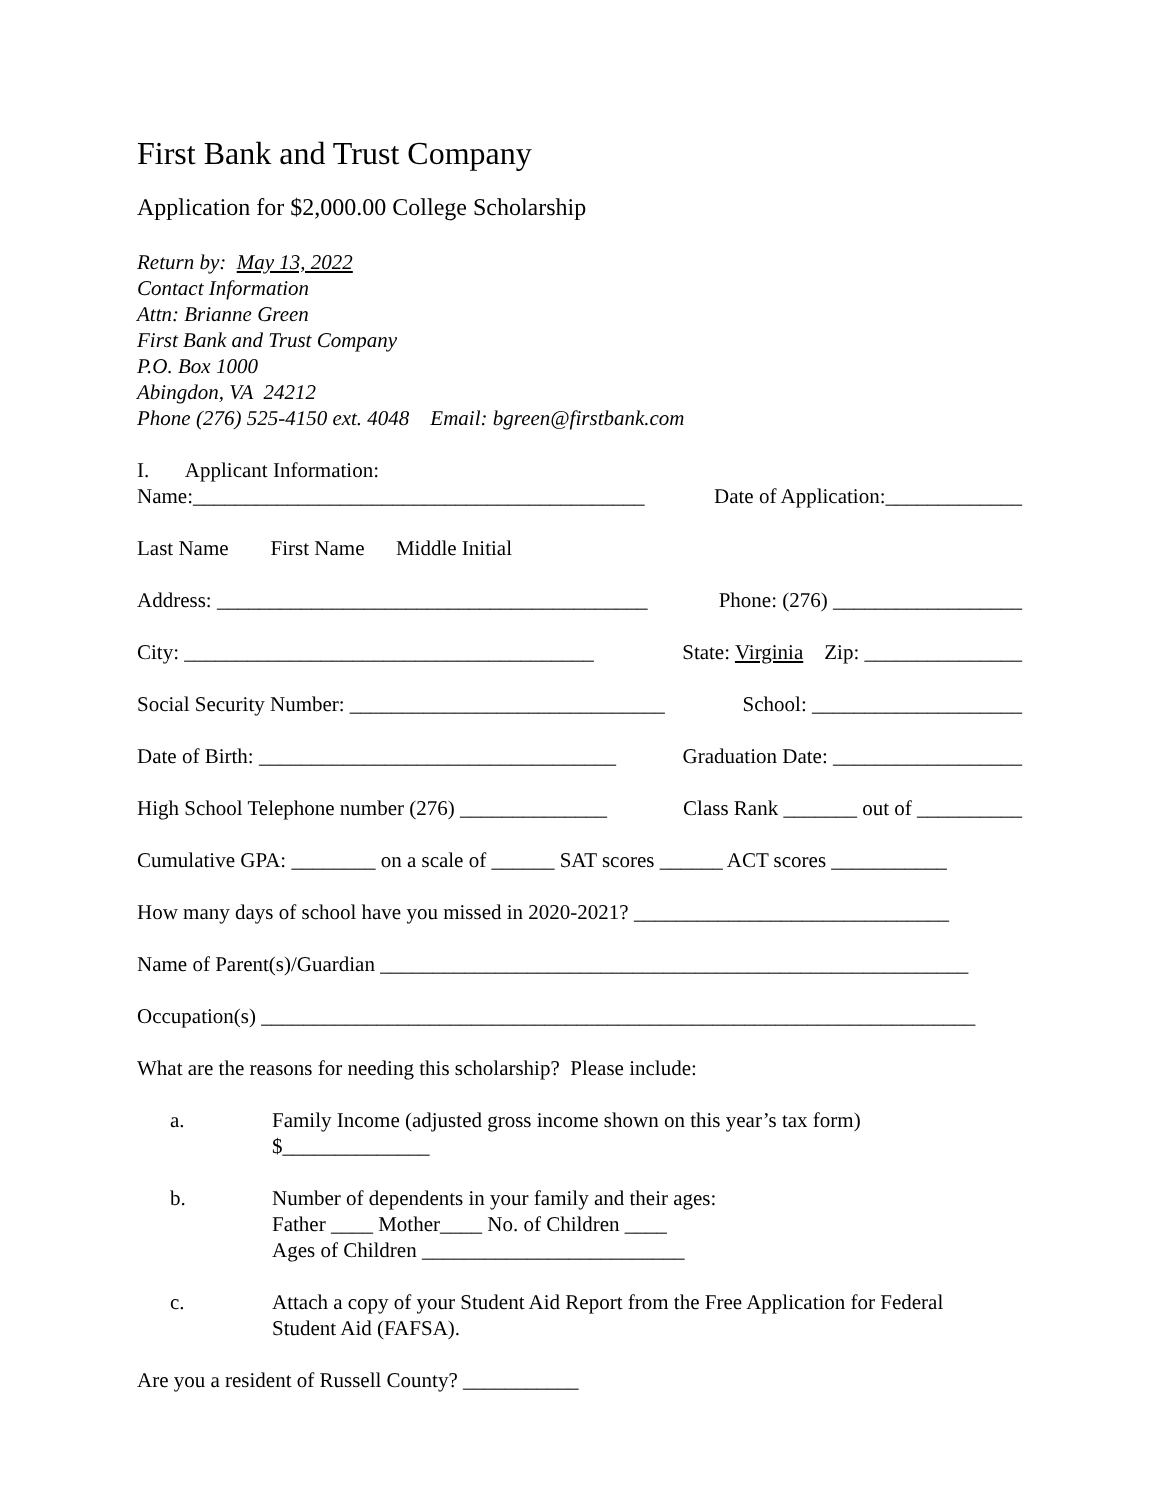First Bank and Trust Company
Application for $2,000.00 College Scholarship
Return by: May 13, 2022
Contact Information
Attn: Brianne Green
First Bank and Trust Company
P.O. Box 1000
Abingdon, VA 24212
Phone (276) 525-4150 ext. 4048 Email: bgreen@firstbank.com
I. Applicant Information:
Name:___________________________________________ Date of Application:_____________
Last Name First Name Middle Initial
Address: _________________________________________ Phone: (276) __________________
City: _______________________________________ State: Virginia Zip: _______________
Social Security Number: ______________________________ School: ____________________
Date of Birth: __________________________________ Graduation Date: __________________
High School Telephone number (276) ______________ Class Rank _______ out of __________
Cumulative GPA: ________ on a scale of ______ SAT scores ______ ACT scores ___________
How many days of school have you missed in 2020-2021? ______________________________
Name of Parent(s)/Guardian ________________________________________________________
Occupation(s) ____________________________________________________________________
What are the reasons for needing this scholarship? Please include:
a. Family Income (adjusted gross income shown on this year’s tax form)
$______________
b. Number of dependents in your family and their ages:
Father ____ Mother____ No. of Children ____
Ages of Children _________________________
c. Attach a copy of your Student Aid Report from the Free Application for Federal
Student Aid (FAFSA).
Are you a resident of Russell County? ___________